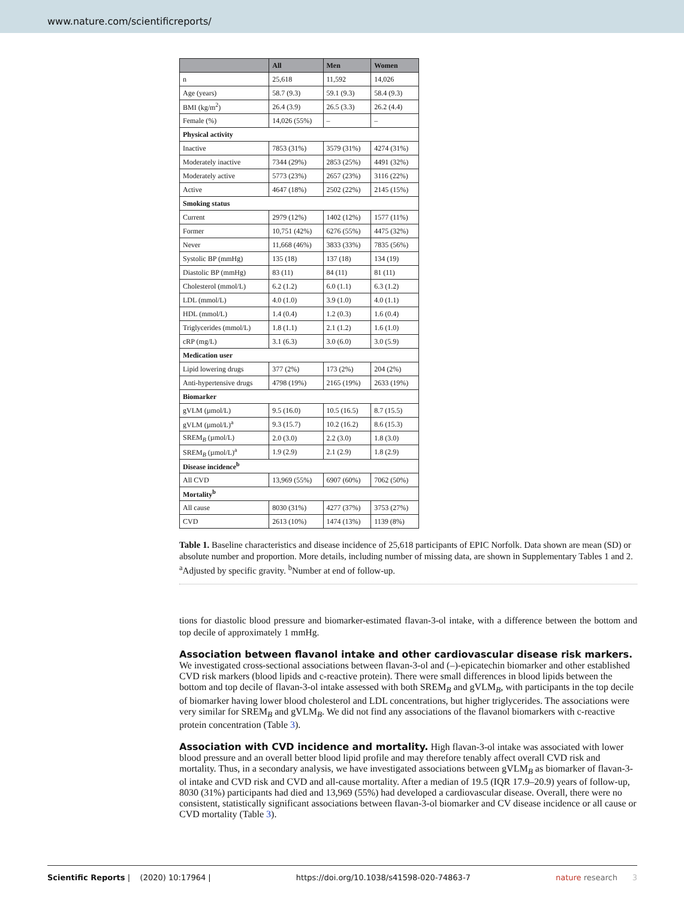www.nature.com/scientificreports/
| | All | Men | Women |
| --- | --- | --- | --- |
| n | 25,618 | 11,592 | 14,026 |
| Age (years) | 58.7 (9.3) | 59.1 (9.3) | 58.4 (9.3) |
| BMI (kg/m<sup>2</sup>) | 26.4 (3.9) | 26.5 (3.3) | 26.2 (4.4) |
| Female (%) | 14,026 (55%) | – | – |
| Physical activity | | | |
| Inactive | 7853 (31%) | 3579 (31%) | 4274 (31%) |
| Moderately inactive | 7344 (29%) | 2853 (25%) | 4491 (32%) |
| Moderately active | 5773 (23%) | 2657 (23%) | 3116 (22%) |
| Active | 4647 (18%) | 2502 (22%) | 2145 (15%) |
| Smoking status | | | |
| Current | 2979 (12%) | 1402 (12%) | 1577 (11%) |
| Former | 10,751 (42%) | 6276 (55%) | 4475 (32%) |
| Never | 11,668 (46%) | 3833 (33%) | 7835 (56%) |
| Systolic BP (mmHg) | 135 (18) | 137 (18) | 134 (19) |
| Diastolic BP (mmHg) | 83 (11) | 84 (11) | 81 (11) |
| Cholesterol (mmol/L) | 6.2 (1.2) | 6.0 (1.1) | 6.3 (1.2) |
| LDL (mmol/L) | 4.0 (1.0) | 3.9 (1.0) | 4.0 (1.1) |
| HDL (mmol/L) | 1.4 (0.4) | 1.2 (0.3) | 1.6 (0.4) |
| Triglycerides (mmol/L) | 1.8 (1.1) | 2.1 (1.2) | 1.6 (1.0) |
| cRP (mg/L) | 3.1 (6.3) | 3.0 (6.0) | 3.0 (5.9) |
| Medication user | | | |
| Lipid lowering drugs | 377 (2%) | 173 (2%) | 204 (2%) |
| Anti-hypertensive drugs | 4798 (19%) | 2165 (19%) | 2633 (19%) |
| Biomarker | | | |
| gVLM (µmol/L) | 9.5 (16.0) | 10.5 (16.5) | 8.7 (15.5) |
| gVLM (µmol/L)<sup>a</sup> | 9.3 (15.7) | 10.2 (16.2) | 8.6 (15.3) |
| SREM<sub>B</sub> (µmol/L) | 2.0 (3.0) | 2.2 (3.0) | 1.8 (3.0) |
| SREM<sub>B</sub> (µmol/L)<sup>a</sup> | 1.9 (2.9) | 2.1 (2.9) | 1.8 (2.9) |
| Disease incidence<sup>b</sup> | | | |
| All CVD | 13,969 (55%) | 6907 (60%) | 7062 (50%) |
| Mortality<sup>b</sup> | | | |
| All cause | 8030 (31%) | 4277 (37%) | 3753 (27%) |
| CVD | 2613 (10%) | 1474 (13%) | 1139 (8%) |
Table 1. Baseline characteristics and disease incidence of 25,618 participants of EPIC Norfolk. Data shown are mean (SD) or absolute number and proportion. More details, including number of missing data, are shown in Supplementary Tables 1 and 2. <sup>a</sup>Adjusted by specific gravity. <sup>b</sup>Number at end of follow-up.
tions for diastolic blood pressure and biomarker-estimated flavan-3-ol intake, with a difference between the bottom and top decile of approximately 1 mmHg.
Association between flavanol intake and other cardiovascular disease risk markers.
We investigated cross-sectional associations between flavan-3-ol and (–)-epicatechin biomarker and other established CVD risk markers (blood lipids and c-reactive protein). There were small differences in blood lipids between the bottom and top decile of flavan-3-ol intake assessed with both SREM<sub>B</sub> and gVLM<sub>B</sub>, with participants in the top decile of biomarker having lower blood cholesterol and LDL concentrations, but higher triglycerides. The associations were very similar for SREM<sub>B</sub> and gVLM<sub>B</sub>. We did not find any associations of the flavanol biomarkers with c-reactive protein concentration (Table 3).
Association with CVD incidence and mortality.
High flavan-3-ol intake was associated with lower blood pressure and an overall better blood lipid profile and may therefore tenably affect overall CVD risk and mortality. Thus, in a secondary analysis, we have investigated associations between gVLM<sub>B</sub> as biomarker of flavan-3-ol intake and CVD risk and CVD and all-cause mortality. After a median of 19.5 (IQR 17.9–20.9) years of follow-up, 8030 (31%) participants had died and 13,969 (55%) had developed a cardiovascular disease. Overall, there were no consistent, statistically significant associations between flavan-3-ol biomarker and CV disease incidence or all cause or CVD mortality (Table 3).
Scientific Reports | (2020) 10:17964 | https://doi.org/10.1038/s41598-020-74863-7 nature research 3